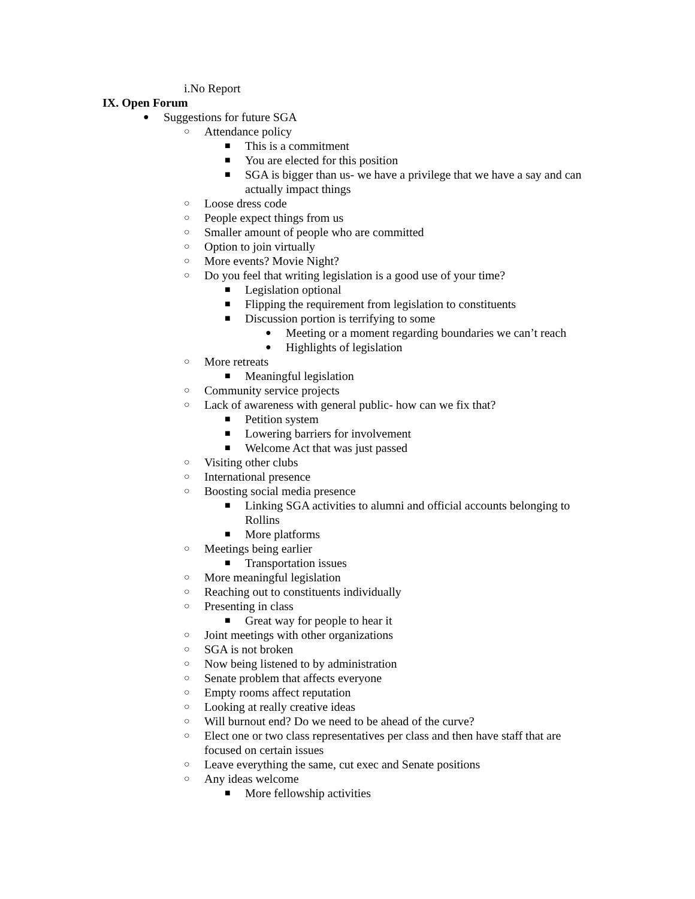i.No Report
IX. Open Forum
● Suggestions for future SGA
○ Attendance policy
■ This is a commitment
■ You are elected for this position
■ SGA is bigger than us- we have a privilege that we have a say and can actually impact things
○ Loose dress code
○ People expect things from us
○ Smaller amount of people who are committed
○ Option to join virtually
○ More events? Movie Night?
○ Do you feel that writing legislation is a good use of your time?
■ Legislation optional
■ Flipping the requirement from legislation to constituents
■ Discussion portion is terrifying to some
● Meeting or a moment regarding boundaries we can’t reach
● Highlights of legislation
○ More retreats
■ Meaningful legislation
○ Community service projects
○ Lack of awareness with general public- how can we fix that?
■ Petition system
■ Lowering barriers for involvement
■ Welcome Act that was just passed
○ Visiting other clubs
○ International presence
○ Boosting social media presence
■ Linking SGA activities to alumni and official accounts belonging to Rollins
■ More platforms
○ Meetings being earlier
■ Transportation issues
○ More meaningful legislation
○ Reaching out to constituents individually
○ Presenting in class
■ Great way for people to hear it
○ Joint meetings with other organizations
○ SGA is not broken
○ Now being listened to by administration
○ Senate problem that affects everyone
○ Empty rooms affect reputation
○ Looking at really creative ideas
○ Will burnout end? Do we need to be ahead of the curve?
○ Elect one or two class representatives per class and then have staff that are focused on certain issues
○ Leave everything the same, cut exec and Senate positions
○ Any ideas welcome
■ More fellowship activities